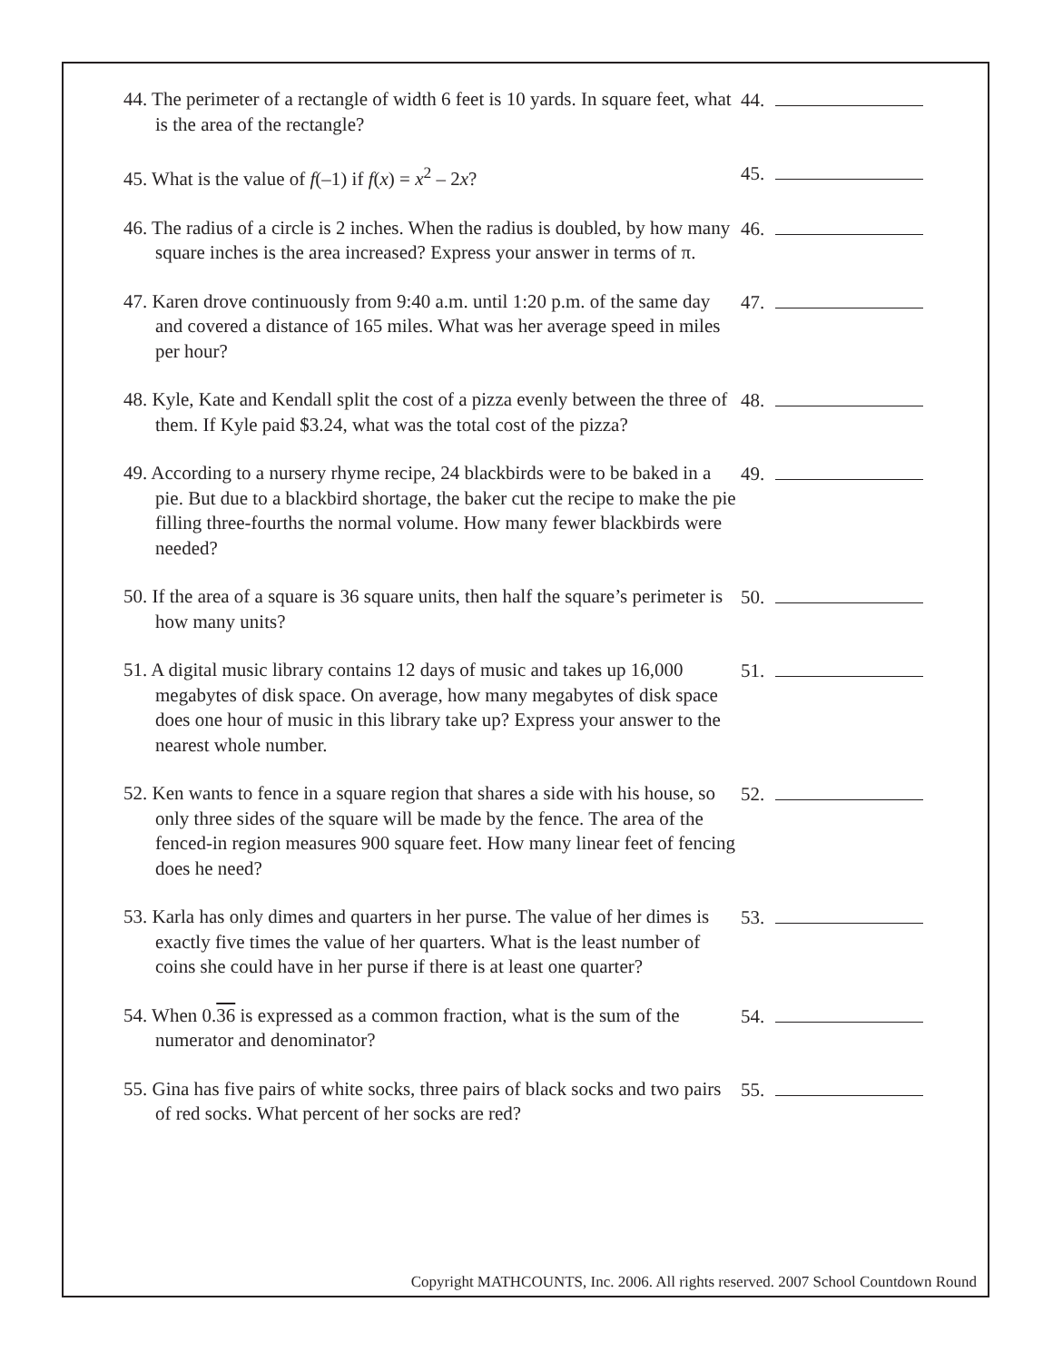44. The perimeter of a rectangle of width 6 feet is 10 yards. In square feet, what is the area of the rectangle?
44.
45. What is the value of f(–1) if f(x) = x<sup>2</sup> – 2x? 45.
46. The radius of a circle is 2 inches. When the radius is doubled, by how many square inches is the area increased? Express your answer in terms of π.
46.
47. Karen drove continuously from 9:40 a.m. until 1:20 p.m. of the same day and covered a distance of 165 miles. What was her average speed in miles per hour?
47.
48. Kyle, Kate and Kendall split the cost of a pizza evenly between the three of them. If Kyle paid $3.24, what was the total cost of the pizza?
48.
49. According to a nursery rhyme recipe, 24 blackbirds were to be baked in a pie. But due to a blackbird shortage, the baker cut the recipe to make the pie filling three-fourths the normal volume. How many fewer blackbirds were needed?
49.
50. If the area of a square is 36 square units, then half the square’s perimeter is how many units?
50.
51. A digital music library contains 12 days of music and takes up 16,000 megabytes of disk space. On average, how many megabytes of disk space does one hour of music in this library take up? Express your answer to the nearest whole number.
51.
52. Ken wants to fence in a square region that shares a side with his house, so only three sides of the square will be made by the fence. The area of the fenced-in region measures 900 square feet. How many linear feet of fencing does he need?
52.
53. Karla has only dimes and quarters in her purse. The value of her dimes is exactly five times the value of her quarters. What is the least number of coins she could have in her purse if there is at least one quarter?
53.
54. When 0.36 is expressed as a common fraction, what is the sum of the numerator and denominator?
54.
55. Gina has five pairs of white socks, three pairs of black socks and two pairs of red socks. What percent of her socks are red?
55.
Copyright MATHCOUNTS, Inc. 2006. All rights reserved. 2007 School Countdown Round